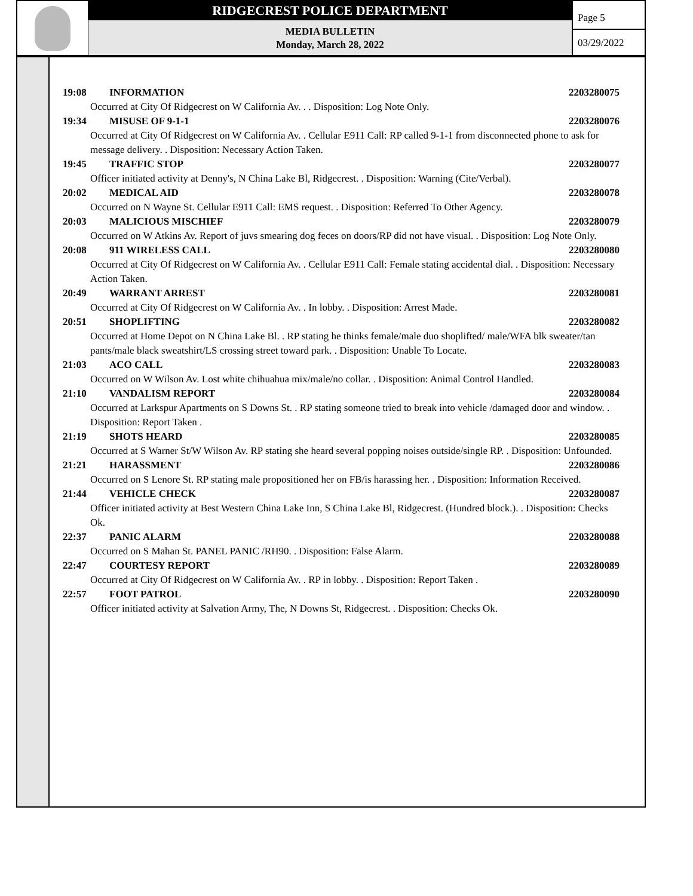RIDGECREST POLICE DEPARTMENT
MEDIA BULLETIN
Monday, March 28, 2022
Page 5
03/29/2022
19:08 INFORMATION 2203280075
Occurred at City Of Ridgecrest on W California Av. . . Disposition: Log Note Only.
19:34 MISUSE OF 9-1-1 2203280076
Occurred at City Of Ridgecrest on W California Av. . Cellular E911 Call: RP called 9-1-1 from disconnected phone to ask for message delivery. . Disposition: Necessary Action Taken.
19:45 TRAFFIC STOP 2203280077
Officer initiated activity at Denny's, N China Lake Bl, Ridgecrest. . Disposition: Warning (Cite/Verbal).
20:02 MEDICAL AID 2203280078
Occurred on N Wayne St. Cellular E911 Call: EMS request. . Disposition: Referred To Other Agency.
20:03 MALICIOUS MISCHIEF 2203280079
Occurred on W Atkins Av. Report of juvs smearing dog feces on doors/RP did not have visual. . Disposition: Log Note Only.
20:08 911 WIRELESS CALL 2203280080
Occurred at City Of Ridgecrest on W California Av. . Cellular E911 Call: Female stating accidental dial. . Disposition: Necessary Action Taken.
20:49 WARRANT ARREST 2203280081
Occurred at City Of Ridgecrest on W California Av. . In lobby. . Disposition: Arrest Made.
20:51 SHOPLIFTING 2203280082
Occurred at Home Depot on N China Lake Bl. . RP stating he thinks female/male duo shoplifted/ male/WFA blk sweater/tan pants/male black sweatshirt/LS crossing street toward park. . Disposition: Unable To Locate.
21:03 ACO CALL 2203280083
Occurred on W Wilson Av. Lost white chihuahua mix/male/no collar. . Disposition: Animal Control Handled.
21:10 VANDALISM REPORT 2203280084
Occurred at Larkspur Apartments on S Downs St. . RP stating someone tried to break into vehicle /damaged door and window. . Disposition: Report Taken .
21:19 SHOTS HEARD 2203280085
Occurred at S Warner St/W Wilson Av. RP stating she heard several popping noises outside/single RP. . Disposition: Unfounded.
21:21 HARASSMENT 2203280086
Occurred on S Lenore St. RP stating male propositioned her on FB/is harassing her. . Disposition: Information Received.
21:44 VEHICLE CHECK 2203280087
Officer initiated activity at Best Western China Lake Inn, S China Lake Bl, Ridgecrest. (Hundred block.). . Disposition: Checks Ok.
22:37 PANIC ALARM 2203280088
Occurred on S Mahan St. PANEL PANIC /RH90. . Disposition: False Alarm.
22:47 COURTESY REPORT 2203280089
Occurred at City Of Ridgecrest on W California Av. . RP in lobby. . Disposition: Report Taken .
22:57 FOOT PATROL 2203280090
Officer initiated activity at Salvation Army, The, N Downs St, Ridgecrest. . Disposition: Checks Ok.